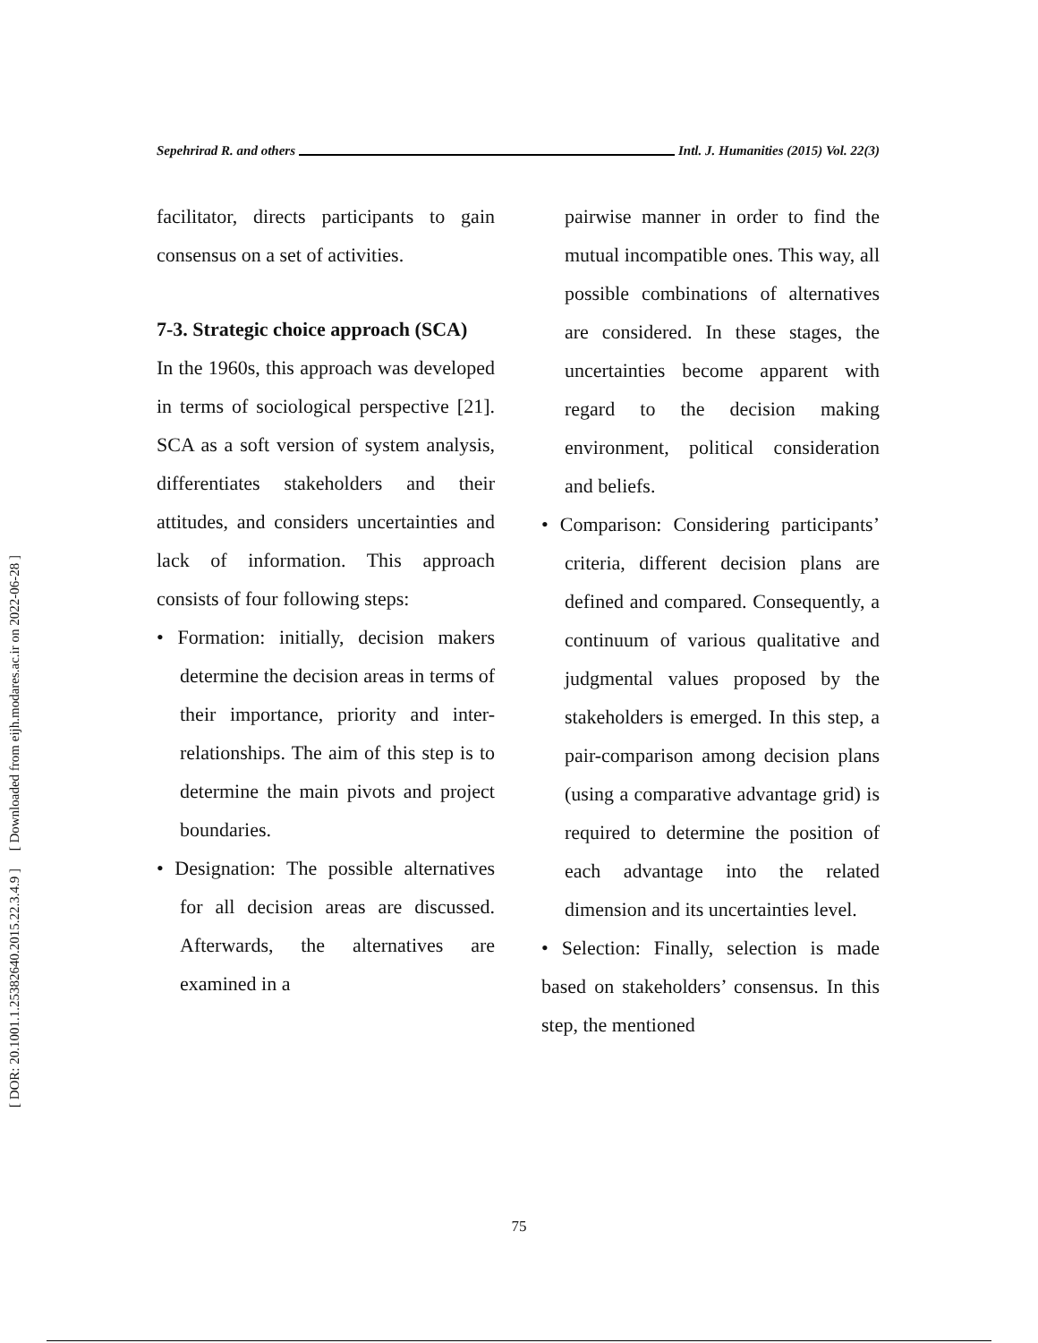[ Downloaded from eijh.modares.ac.ir on 2022-06-28 ]
[ DOR: 20.1001.1.25382640.2015.22.3.4.9 ]
Sepehrirad R. and others Intl. J. Humanities (2015) Vol. 22(3)
facilitator, directs participants to gain consensus on a set of activities.
7-3. Strategic choice approach (SCA)
In the 1960s, this approach was developed in terms of sociological perspective [21]. SCA as a soft version of system analysis, differentiates stakeholders and their attitudes, and considers uncertainties and lack of information. This approach consists of four following steps:
• Formation: initially, decision makers determine the decision areas in terms of their importance, priority and inter-relationships. The aim of this step is to determine the main pivots and project boundaries.
• Designation: The possible alternatives for all decision areas are discussed. Afterwards, the alternatives are examined in a
pairwise manner in order to find the mutual incompatible ones. This way, all possible combinations of alternatives are considered. In these stages, the uncertainties become apparent with regard to the decision making environment, political consideration and beliefs.
• Comparison: Considering participants’ criteria, different decision plans are defined and compared. Consequently, a continuum of various qualitative and judgmental values proposed by the stakeholders is emerged. In this step, a pair-comparison among decision plans (using a comparative advantage grid) is required to determine the position of each advantage into the related dimension and its uncertainties level.
• Selection: Finally, selection is made based on stakeholders’ consensus. In this step, the mentioned
75